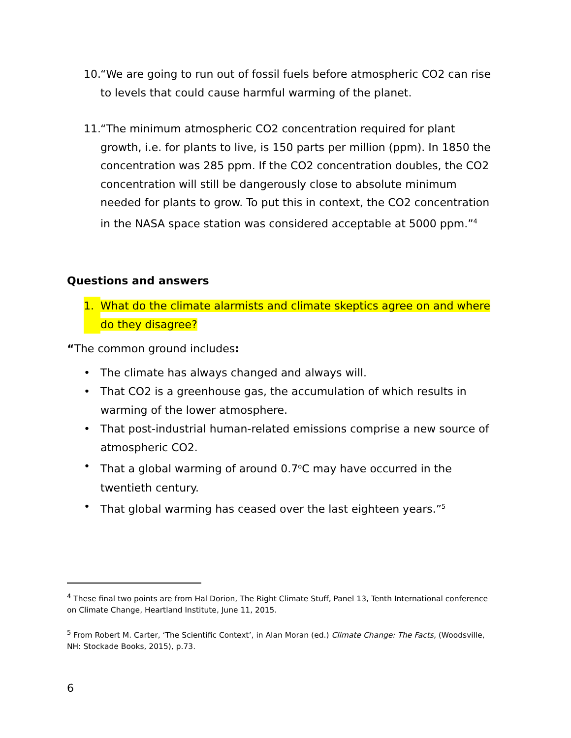10. “We are going to run out of fossil fuels before atmospheric CO2 can rise to levels that could cause harmful warming of the planet.
11. “The minimum atmospheric CO2 concentration required for plant growth, i.e. for plants to live, is 150 parts per million (ppm). In 1850 the concentration was 285 ppm. If the CO2 concentration doubles, the CO2 concentration will still be dangerously close to absolute minimum needed for plants to grow. To put this in context, the CO2 concentration in the NASA space station was considered acceptable at 5000 ppm.”<sup>4</sup>
Questions and answers
1. What do the climate alarmists and climate skeptics agree on and where do they disagree?
“The common ground includes:
• The climate has always changed and always will.
• That CO2 is a greenhouse gas, the accumulation of which results in warming of the lower atmosphere.
• That post-industrial human-related emissions comprise a new source of atmospheric CO2.
• That a global warming of around 0.7<sup>o</sup>C may have occurred in the twentieth century.
• That global warming has ceased over the last eighteen years.”<sup>5</sup>
<sup>4</sup> These final two points are from Hal Dorion, The Right Climate Stuff, Panel 13, Tenth International conference on Climate Change, Heartland Institute, June 11, 2015.
<sup>5</sup> From Robert M. Carter, ‘The Scientific Context’, in Alan Moran (ed.) Climate Change: The Facts, (Woodsville, NH: Stockade Books, 2015), p.73.
6